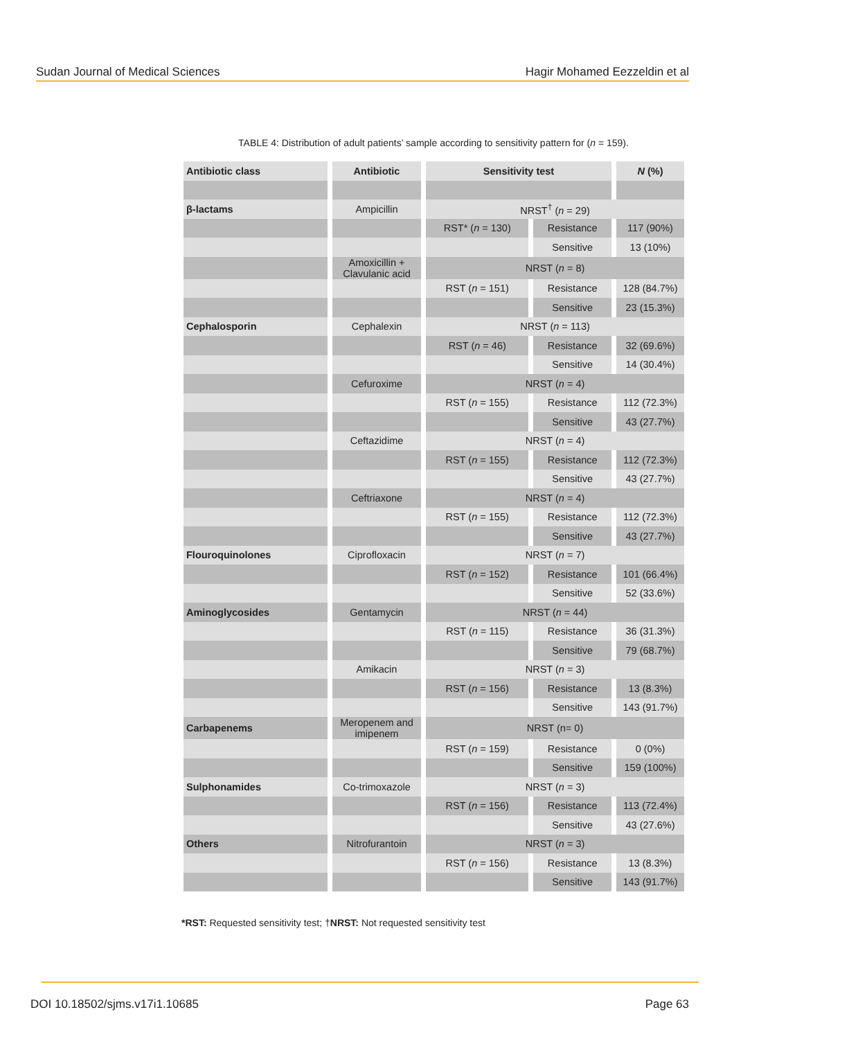Sudan Journal of Medical Sciences Hagir Mohamed Eezzeldin et al
TABLE 4: Distribution of adult patients’ sample according to sensitivity pattern for (n = 159).
| Antibiotic class | Antibiotic | Sensitivity test | | N (%) |
| --- | --- | --- | --- | --- |
| β-lactams | Ampicillin | NRST<sup>†</sup> ( n = 29) | | |
| | | RST* ( n = 130) | Resistance | 117 (90%) |
| | | | Sensitive | 13 (10%) |
| | Amoxicillin + Clavulanic acid | NRST ( n = 8) | | |
| | | RST ( n = 151) | Resistance | 128 (84.7%) |
| | | | Sensitive | 23 (15.3%) |
| Cephalosporin | Cephalexin | NRST ( n = 113) | | |
| | | RST ( n = 46) | Resistance | 32 (69.6%) |
| | | | Sensitive | 14 (30.4%) |
| | Cefuroxime | NRST ( n = 4) | | |
| | | RST ( n = 155) | Resistance | 112 (72.3%) |
| | | | Sensitive | 43 (27.7%) |
| | Ceftazidime | NRST ( n = 4) | | |
| | | RST ( n = 155) | Resistance | 112 (72.3%) |
| | | | Sensitive | 43 (27.7%) |
| | Ceftriaxone | NRST ( n = 4) | | |
| | | RST ( n = 155) | Resistance | 112 (72.3%) |
| | | | Sensitive | 43 (27.7%) |
| Flouroquinolones | Ciprofloxacin | NRST ( n = 7) | | |
| | | RST ( n = 152) | Resistance | 101 (66.4%) |
| | | | Sensitive | 52 (33.6%) |
| Aminoglycosides | Gentamycin | NRST ( n = 44) | | |
| | | RST ( n = 115) | Resistance | 36 (31.3%) |
| | | | Sensitive | 79 (68.7%) |
| | Amikacin | NRST ( n = 3) | | |
| | | RST ( n = 156) | Resistance | 13 (8.3%) |
| | | | Sensitive | 143 (91.7%) |
| Carbapenems | Meropenem and imipenem | NRST (n= 0) | | |
| | | RST ( n = 159) | Resistance | 0 (0%) |
| | | | Sensitive | 159 (100%) |
| Sulphonamides | Co-trimoxazole | NRST ( n = 3) | | |
| | | RST ( n = 156) | Resistance | 113 (72.4%) |
| | | | Sensitive | 43 (27.6%) |
| Others | Nitrofurantoin | NRST ( n = 3) | | |
| | | RST ( n = 156) | Resistance | 13 (8.3%) |
| | | | Sensitive | 143 (91.7%) |
*RST: Requested sensitivity test; †NRST: Not requested sensitivity test
DOI 10.18502/sjms.v17i1.10685 Page 63